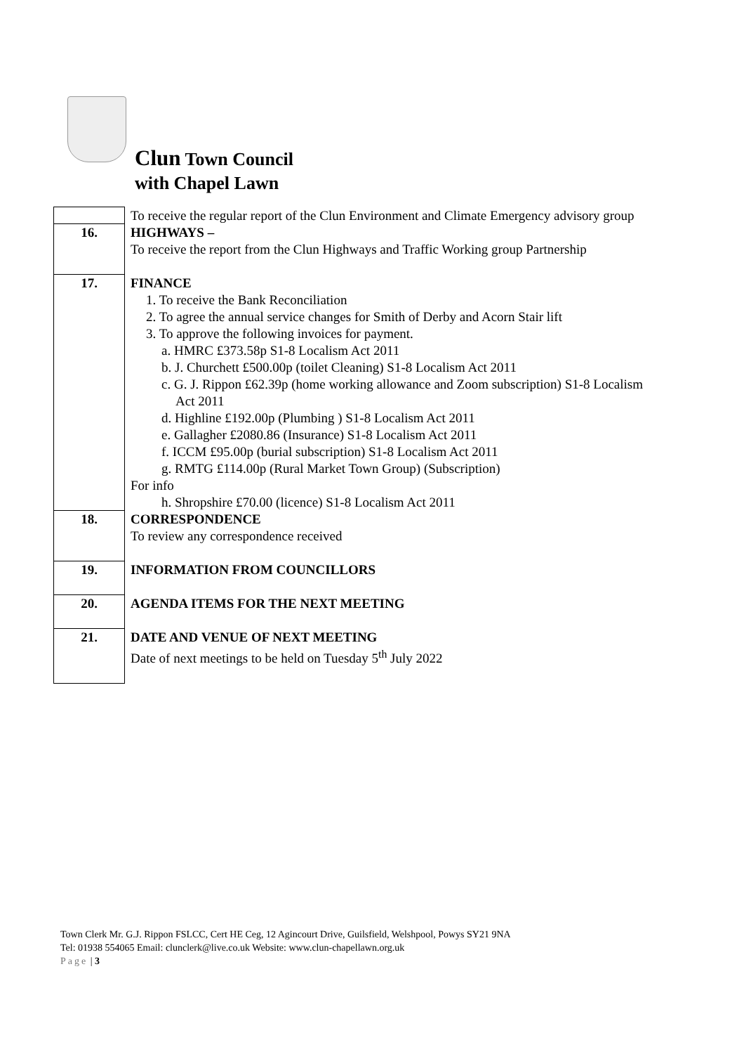Clun Town Council
with Chapel Lawn
| | To receive the regular report of the Clun Environment and Climate Emergency advisory group |
| 16. | HIGHWAYS – To receive the report from the Clun Highways and Traffic Working group Partnership |
| 17. | FINANCE 1. To receive the Bank Reconciliation 2. To agree the annual service changes for Smith of Derby and Acorn Stair lift 3. To approve the following invoices for payment. a. HMRC £373.58p S1-8 Localism Act 2011 b. J. Churchett £500.00p (toilet Cleaning) S1-8 Localism Act 2011 c. G. J. Rippon £62.39p (home working allowance and Zoom subscription) S1-8 Localism Act 2011 d. Highline £192.00p (Plumbing ) S1-8 Localism Act 2011 e. Gallagher £2080.86 (Insurance) S1-8 Localism Act 2011 f. ICCM £95.00p (burial subscription) S1-8 Localism Act 2011 g. RMTG £114.00p (Rural Market Town Group) (Subscription) For info h. Shropshire £70.00 (licence) S1-8 Localism Act 2011 |
| 18. | CORRESPONDENCE To review any correspondence received |
| 19. | INFORMATION FROM COUNCILLORS |
| 20. | AGENDA ITEMS FOR THE NEXT MEETING |
| 21. | DATE AND VENUE OF NEXT MEETING Date of next meetings to be held on Tuesday 5<sup>th</sup> July 2022 |
Town Clerk Mr. G.J. Rippon FSLCC, Cert HE Ceg, 12 Agincourt Drive, Guilsfield, Welshpool, Powys SY21 9NA
Tel: 01938 554065 Email: clunclerk@live.co.uk Website: www.clun-chapellawn.org.uk
Page | 3